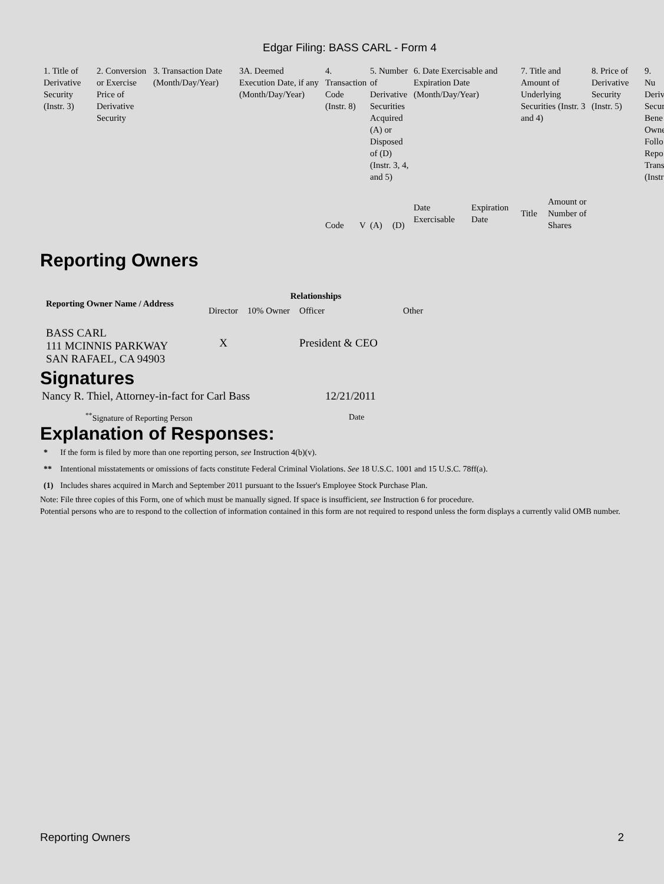Edgar Filing: BASS CARL - Form 4
| 1. Title of Derivative Security (Instr. 3) | 2. Conversion or Exercise Price of Derivative Security | 3. Transaction Date (Month/Day/Year) | 3A. Deemed Execution Date, if any (Month/Day/Year) | 4. Transaction Code (Instr. 8) | | 5. Number of Derivative Securities Acquired (A) or Disposed of (D) (Instr. 3, 4, and 5) | | 6. Date Exercisable and Expiration Date (Month/Day/Year) | | 7. Title and Amount of Underlying Securities (Instr. 3 and 4) | | 8. Price of Derivative Security (Instr. 5) | 9. Nu Deriv Secur Bene Owne Follo Repo Trans (Instr |
| | | | | Code | V | (A) | (D) | Date Exercisable | Expiration Date | Title | Amount or Number of Shares | | |
Reporting Owners
| Reporting Owner Name / Address | Relationships | | | |
| --- | --- | --- | --- | --- |
| | Director | 10% Owner | Officer | Other |
| BASS CARL 111 MCINNIS PARKWAY SAN RAFAEL, CA 94903 | X | | President & CEO | |
Signatures
| Nancy R. Thiel, Attorney-in-fact for Carl Bass | 12/21/2011 |
| <sup>**</sup> Signature of Reporting Person | Date |
Explanation of Responses:
| * | If the form is filed by more than one reporting person, see Instruction 4(b)(v). |
| ** | Intentional misstatements or omissions of facts constitute Federal Criminal Violations. See 18 U.S.C. 1001 and 15 U.S.C. 78ff(a). |
| (1) | Includes shares acquired in March and September 2011 pursuant to the Issuer's Employee Stock Purchase Plan. |
Note: File three copies of this Form, one of which must be manually signed. If space is insufficient, see Instruction 6 for procedure.
Potential persons who are to respond to the collection of information contained in this form are not required to respond unless the form displays a currently valid OMB number.
Reporting Owners 2